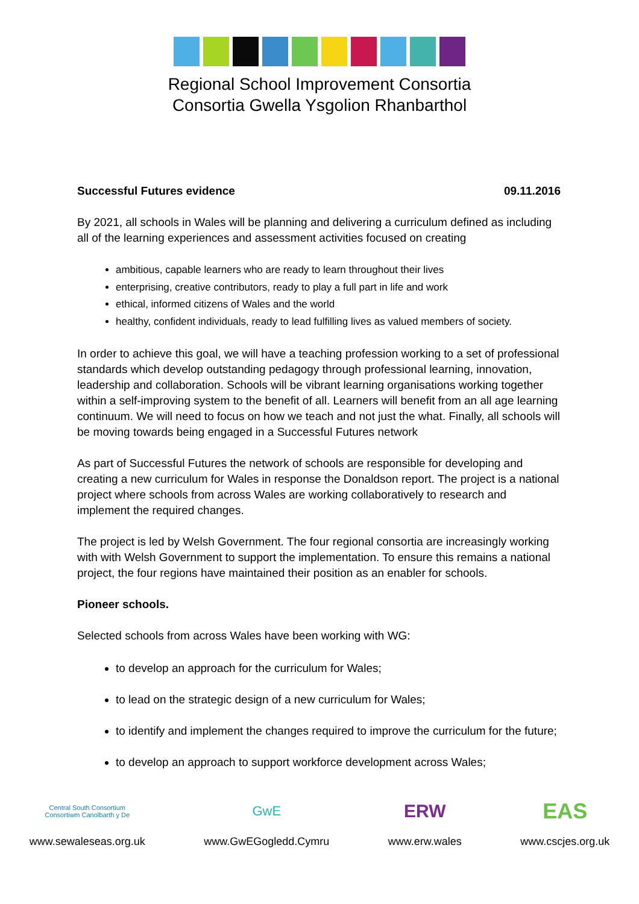Regional School Improvement Consortia
Consortia Gwella Ysgolion Rhanbarthol
Successful Futures evidence 09.11.2016
By 2021, all schools in Wales will be planning and delivering a curriculum defined as including all of the learning experiences and assessment activities focused on creating
ambitious, capable learners who are ready to learn throughout their lives
enterprising, creative contributors, ready to play a full part in life and work
ethical, informed citizens of Wales and the world
healthy, confident individuals, ready to lead fulfilling lives as valued members of society.
In order to achieve this goal, we will have a teaching profession working to a set of professional standards which develop outstanding pedagogy through professional learning, innovation, leadership and collaboration. Schools will be vibrant learning organisations working together within a self-improving system to the benefit of all. Learners will benefit from an all age learning continuum. We will need to focus on how we teach and not just the what. Finally, all schools will be moving towards being engaged in a Successful Futures network
As part of Successful Futures the network of schools are responsible for developing and creating a new curriculum for Wales in response the Donaldson report. The project is a national project where schools from across Wales are working collaboratively to research and implement the required changes.
The project is led by Welsh Government. The four regional consortia are increasingly working with with Welsh Government to support the implementation. To ensure this remains a national project, the four regions have maintained their position as an enabler for schools.
Pioneer schools.
Selected schools from across Wales have been working with WG:
to develop an approach for the curriculum for Wales;
to lead on the strategic design of a new curriculum for Wales;
to identify and implement the changes required to improve the curriculum for the future;
to develop an approach to support workforce development across Wales;
Central South Consortium
Consortiwm Canolbarth y De
www.sewaleseas.org.uk
GwE
www.GwEGogledd.Cymru
ERW
www.erw.wales
EAS
www.cscjes.org.uk